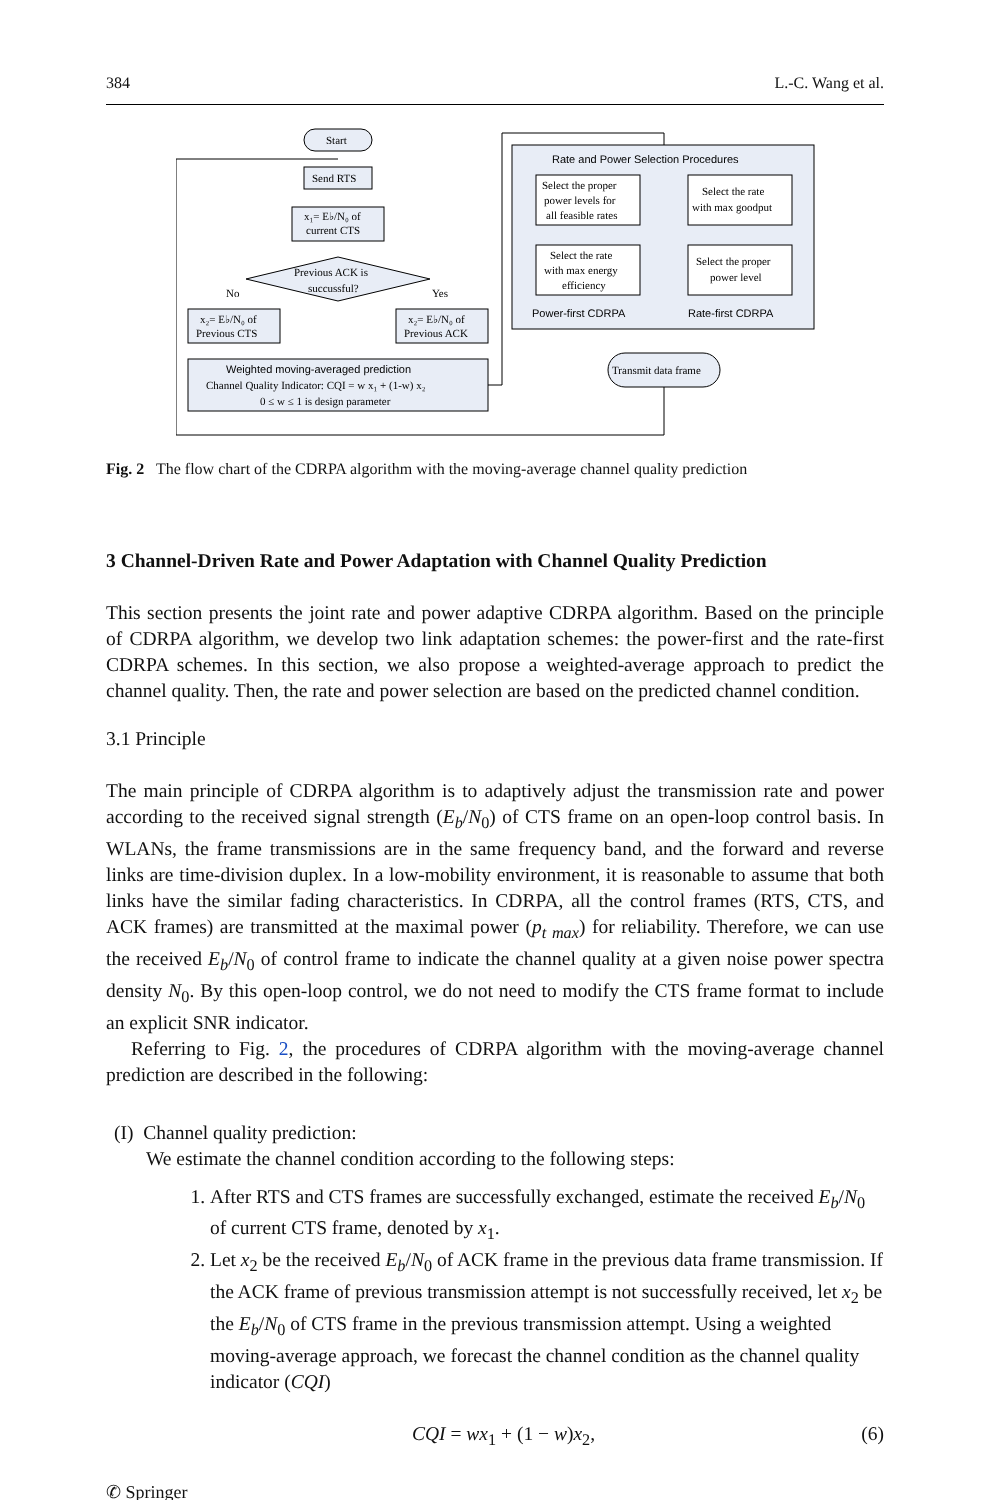384 L.-C. Wang et al.
Start
Send RTS
x₁= E♭/N₀ of
current CTS
Previous ACK is
succussful?
No
Yes
x₂= E♭/N₀ of
Previous CTS
x₂= E♭/N₀ of
Previous ACK
Weighted moving-averaged prediction
Channel Quality Indicator: CQI = w x₁ + (1-w) x₂
0 ≤ w ≤ 1 is design parameter
Rate and Power Selection Procedures
Select the proper
power levels for
all feasible rates
Select the rate
with max goodput
Select the rate
with max energy
efficiency
Select the proper
power level
Power-first CDRPA
Rate-first CDRPA
Transmit data frame
Fig. 2 The flow chart of the CDRPA algorithm with the moving-average channel quality prediction
3 Channel-Driven Rate and Power Adaptation with Channel Quality Prediction
This section presents the joint rate and power adaptive CDRPA algorithm. Based on the principle of CDRPA algorithm, we develop two link adaptation schemes: the power-first and the rate-first CDRPA schemes. In this section, we also propose a weighted-average approach to predict the channel quality. Then, the rate and power selection are based on the predicted channel condition.
3.1 Principle
The main principle of CDRPA algorithm is to adaptively adjust the transmission rate and power according to the received signal strength (E<sub>b</sub>/N<sub>0</sub>) of CTS frame on an open-loop control basis. In WLANs, the frame transmissions are in the same frequency band, and the forward and reverse links are time-division duplex. In a low-mobility environment, it is reasonable to assume that both links have the similar fading characteristics. In CDRPA, all the control frames (RTS, CTS, and ACK frames) are transmitted at the maximal power (p<sub>t max</sub>) for reliability. Therefore, we can use the received E<sub>b</sub>/N<sub>0</sub> of control frame to indicate the channel quality at a given noise power spectra density N<sub>0</sub>. By this open-loop control, we do not need to modify the CTS frame format to include an explicit SNR indicator.
Referring to Fig. 2, the procedures of CDRPA algorithm with the moving-average channel prediction are described in the following:
(I) Channel quality prediction:
We estimate the channel condition according to the following steps:
1. After RTS and CTS frames are successfully exchanged, estimate the received E<sub>b</sub>/N<sub>0</sub> of current CTS frame, denoted by x<sub>1</sub>.
2. Let x<sub>2</sub> be the received E<sub>b</sub>/N<sub>0</sub> of ACK frame in the previous data frame transmission. If the ACK frame of previous transmission attempt is not successfully received, let x<sub>2</sub> be the E<sub>b</sub>/N<sub>0</sub> of CTS frame in the previous transmission attempt. Using a weighted moving-average approach, we forecast the channel condition as the channel quality indicator (CQI)
CQI = wx<sub>1</sub> + (1 − w)x<sub>2</sub>, (6)
✆ Springer